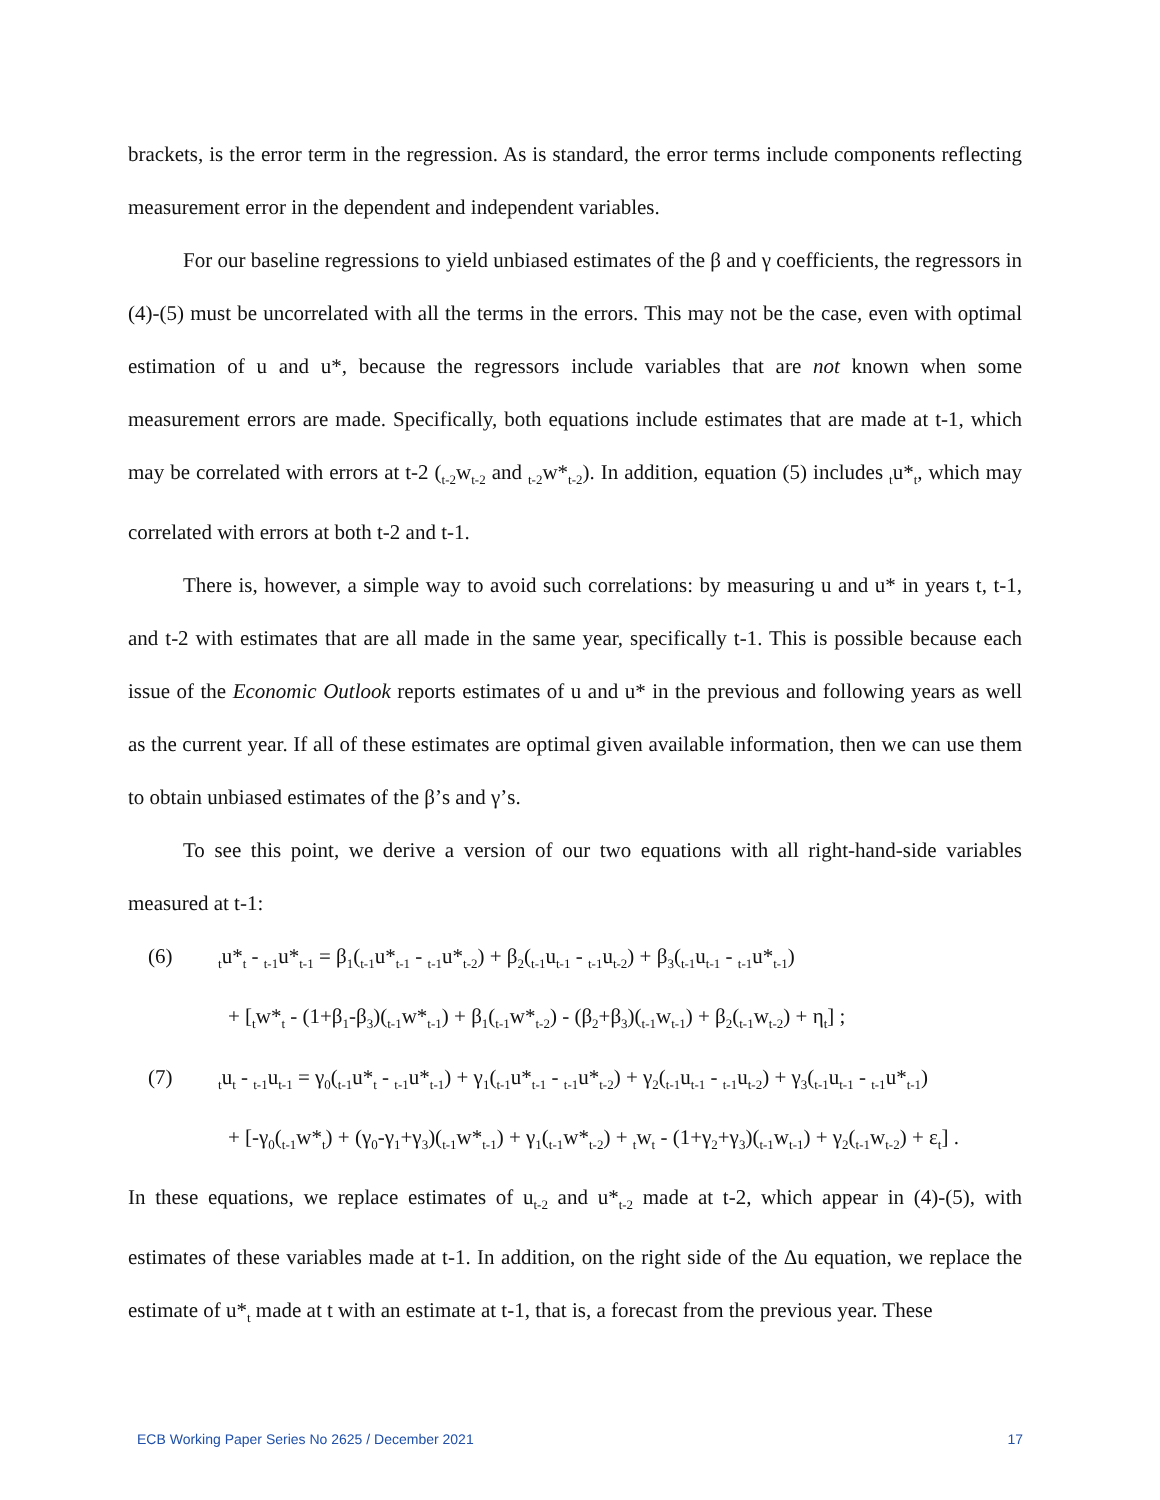brackets, is the error term in the regression. As is standard, the error terms include components reflecting measurement error in the dependent and independent variables.
For our baseline regressions to yield unbiased estimates of the β and γ coefficients, the regressors in (4)-(5) must be uncorrelated with all the terms in the errors. This may not be the case, even with optimal estimation of u and u*, because the regressors include variables that are not known when some measurement errors are made. Specifically, both equations include estimates that are made at t-1, which may be correlated with errors at t-2 (<sub>t-2</sub>w<sub>t-2</sub> and <sub>t-2</sub>w*<sub>t-2</sub>). In addition, equation (5) includes <sub>t</sub>u*<sub>t</sub>, which may correlated with errors at both t-2 and t-1.
There is, however, a simple way to avoid such correlations: by measuring u and u* in years t, t-1, and t-2 with estimates that are all made in the same year, specifically t-1. This is possible because each issue of the Economic Outlook reports estimates of u and u* in the previous and following years as well as the current year. If all of these estimates are optimal given available information, then we can use them to obtain unbiased estimates of the β’s and γ’s.
To see this point, we derive a version of our two equations with all right-hand-side variables measured at t-1:
(6)<sub>t</sub>u*<sub>t</sub> - <sub>t-1</sub>u*<sub>t-1</sub> = β<sub>1</sub>(<sub>t-1</sub>u*<sub>t-1</sub> - <sub>t-1</sub>u*<sub>t-2</sub>) + β<sub>2</sub>(<sub>t-1</sub>u<sub>t-1</sub> - <sub>t-1</sub>u<sub>t-2</sub>) + β<sub>3</sub>(<sub>t-1</sub>u<sub>t-1</sub> - <sub>t-1</sub>u*<sub>t-1</sub>)
+ [<sub>t</sub>w*<sub>t</sub> - (1+β<sub>1</sub>-β<sub>3</sub>)(<sub>t-1</sub>w*<sub>t-1</sub>) + β<sub>1</sub>(<sub>t-1</sub>w*<sub>t-2</sub>) - (β<sub>2</sub>+β<sub>3</sub>)(<sub>t-1</sub>w<sub>t-1</sub>) + β<sub>2</sub>(<sub>t-1</sub>w<sub>t-2</sub>) + η<sub>t</sub>] ;
(7)<sub>t</sub>u<sub>t</sub> - <sub>t-1</sub>u<sub>t-1</sub> = γ<sub>0</sub>(<sub>t-1</sub>u*<sub>t</sub> - <sub>t-1</sub>u*<sub>t-1</sub>) + γ<sub>1</sub>(<sub>t-1</sub>u*<sub>t-1</sub> - <sub>t-1</sub>u*<sub>t-2</sub>) + γ<sub>2</sub>(<sub>t-1</sub>u<sub>t-1</sub> - <sub>t-1</sub>u<sub>t-2</sub>) + γ<sub>3</sub>(<sub>t-1</sub>u<sub>t-1</sub> - <sub>t-1</sub>u*<sub>t-1</sub>)
+ [-γ<sub>0</sub>(<sub>t-1</sub>w*<sub>t</sub>) + (γ<sub>0</sub>-γ<sub>1</sub>+γ<sub>3</sub>)(<sub>t-1</sub>w*<sub>t-1</sub>) + γ<sub>1</sub>(<sub>t-1</sub>w*<sub>t-2</sub>) + <sub>t</sub>w<sub>t</sub> - (1+γ<sub>2</sub>+γ<sub>3</sub>)(<sub>t-1</sub>w<sub>t-1</sub>) + γ<sub>2</sub>(<sub>t-1</sub>w<sub>t-2</sub>) + ε<sub>t</sub>] .
In these equations, we replace estimates of u<sub>t-2</sub> and u*<sub>t-2</sub> made at t-2, which appear in (4)-(5), with estimates of these variables made at t-1. In addition, on the right side of the Δu equation, we replace the estimate of u*<sub>t</sub> made at t with an estimate at t-1, that is, a forecast from the previous year. These
ECB Working Paper Series No 2625 / December 2021 17